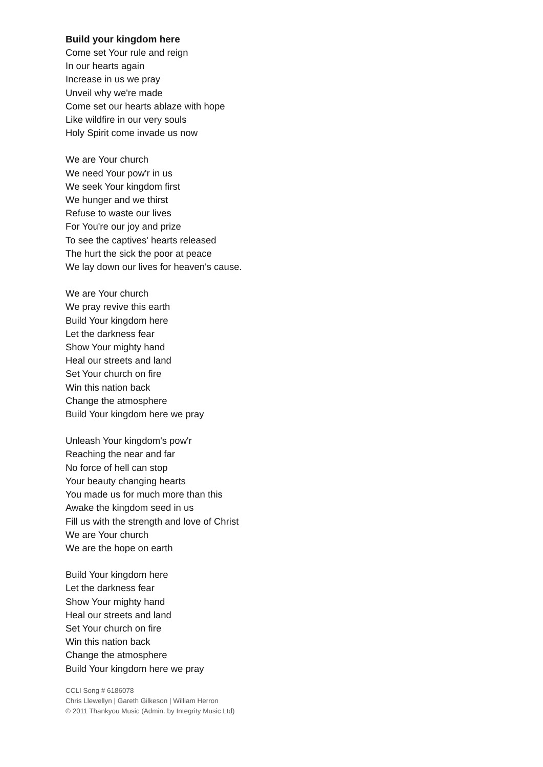Build your kingdom here
Come set Your rule and reign
In our hearts again
Increase in us we pray
Unveil why we're made
Come set our hearts ablaze with hope
Like wildfire in our very souls
Holy Spirit come invade us now
We are Your church
We need Your pow'r in us
We seek Your kingdom first
We hunger and we thirst
Refuse to waste our lives
For You're our joy and prize
To see the captives' hearts released
The hurt the sick the poor at peace
We lay down our lives for heaven's cause.
We are Your church
We pray revive this earth
Build Your kingdom here
Let the darkness fear
Show Your mighty hand
Heal our streets and land
Set Your church on fire
Win this nation back
Change the atmosphere
Build Your kingdom here we pray
Unleash Your kingdom's pow'r
Reaching the near and far
No force of hell can stop
Your beauty changing hearts
You made us for much more than this
Awake the kingdom seed in us
Fill us with the strength and love of Christ
We are Your church
We are the hope on earth
Build Your kingdom here
Let the darkness fear
Show Your mighty hand
Heal our streets and land
Set Your church on fire
Win this nation back
Change the atmosphere
Build Your kingdom here we pray
CCLI Song # 6186078
Chris Llewellyn | Gareth Gilkeson | William Herron
© 2011 Thankyou Music (Admin. by Integrity Music Ltd)